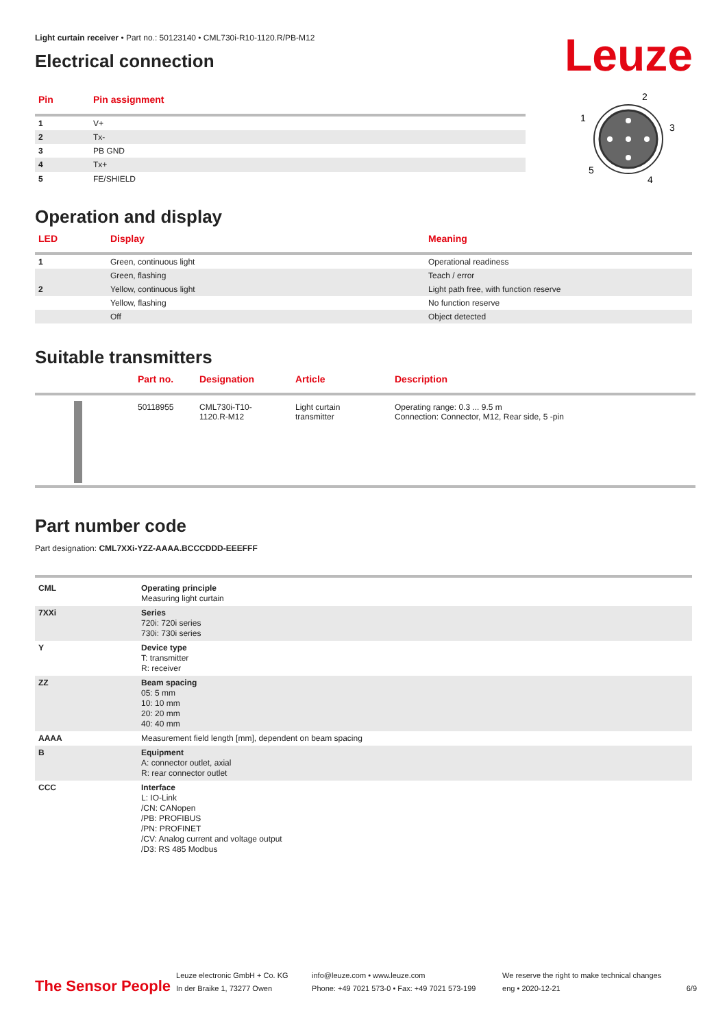Leuze
Light curtain receiver • Part no.: 50123140 • CML730i-R10-1120.R/PB-M12
Electrical connection
| Pin | Pin assignment |
| --- | --- |
| 1 | V+ |
| 2 | Tx- |
| 3 | PB GND |
| 4 | Tx+ |
| 5 | FE/SHIELD |
2
1
3
5
4
Operation and display
| LED | Display | Meaning |
| --- | --- | --- |
| 1 | Green, continuous light | Operational readiness |
| | Green, flashing | Teach / error |
| 2 | Yellow, continuous light | Light path free, with function reserve |
| | Yellow, flashing | No function reserve |
| | Off | Object detected |
Suitable transmitters
| | Part no. | Designation | Article | Description |
| --- | --- | --- | --- | --- |
| | 50118955 | CML730i-T10- 1120.R-M12 | Light curtain transmitter | Operating range: 0.3 ... 9.5 m Connection: Connector, M12, Rear side, 5 -pin |
Part number code
Part designation: CML7XXi-YZZ-AAAA.BCCCDDD-EEEFFF
| CML | Operating principle Measuring light curtain |
| 7XXi | Series 720i: 720i series 730i: 730i series |
| Y | Device type T: transmitter R: receiver |
| ZZ | Beam spacing 05: 5 mm 10: 10 mm 20: 20 mm 40: 40 mm |
| AAAA | Measurement field length [mm], dependent on beam spacing |
| B | Equipment A: connector outlet, axial R: rear connector outlet |
| CCC | Interface L: IO-Link /CN: CANopen /PB: PROFIBUS /PN: PROFINET /CV: Analog current and voltage output /D3: RS 485 Modbus |
The Sensor People
Leuze electronic GmbH + Co. KG
In der Braike 1, 73277 Owen
info@leuze.com • www.leuze.com
Phone: +49 7021 573-0 • Fax: +49 7021 573-199
We reserve the right to make technical changes
eng • 2020-12-21
6/9